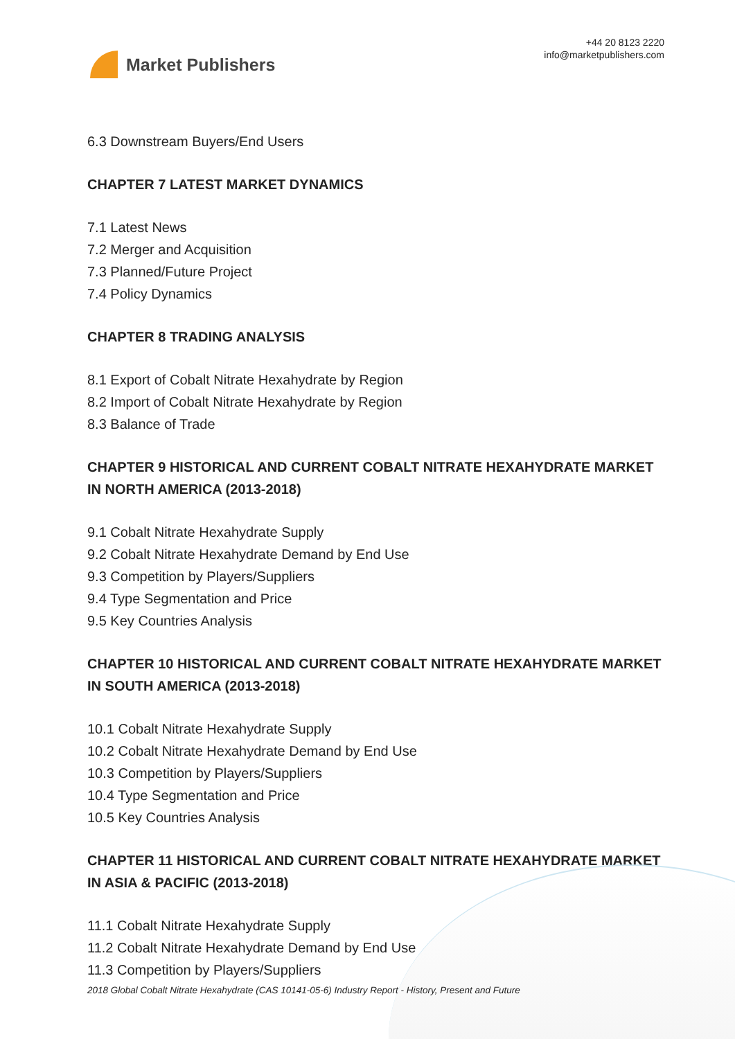Market Publishers
+44 20 8123 2220
info@marketpublishers.com
6.3 Downstream Buyers/End Users
CHAPTER 7 LATEST MARKET DYNAMICS
7.1 Latest News
7.2 Merger and Acquisition
7.3 Planned/Future Project
7.4 Policy Dynamics
CHAPTER 8 TRADING ANALYSIS
8.1 Export of Cobalt Nitrate Hexahydrate by Region
8.2 Import of Cobalt Nitrate Hexahydrate by Region
8.3 Balance of Trade
CHAPTER 9 HISTORICAL AND CURRENT COBALT NITRATE HEXAHYDRATE MARKET IN NORTH AMERICA (2013-2018)
9.1 Cobalt Nitrate Hexahydrate Supply
9.2 Cobalt Nitrate Hexahydrate Demand by End Use
9.3 Competition by Players/Suppliers
9.4 Type Segmentation and Price
9.5 Key Countries Analysis
CHAPTER 10 HISTORICAL AND CURRENT COBALT NITRATE HEXAHYDRATE MARKET IN SOUTH AMERICA (2013-2018)
10.1 Cobalt Nitrate Hexahydrate Supply
10.2 Cobalt Nitrate Hexahydrate Demand by End Use
10.3 Competition by Players/Suppliers
10.4 Type Segmentation and Price
10.5 Key Countries Analysis
CHAPTER 11 HISTORICAL AND CURRENT COBALT NITRATE HEXAHYDRATE MARKET IN ASIA & PACIFIC (2013-2018)
11.1 Cobalt Nitrate Hexahydrate Supply
11.2 Cobalt Nitrate Hexahydrate Demand by End Use
11.3 Competition by Players/Suppliers
2018 Global Cobalt Nitrate Hexahydrate (CAS 10141-05-6) Industry Report - History, Present and Future